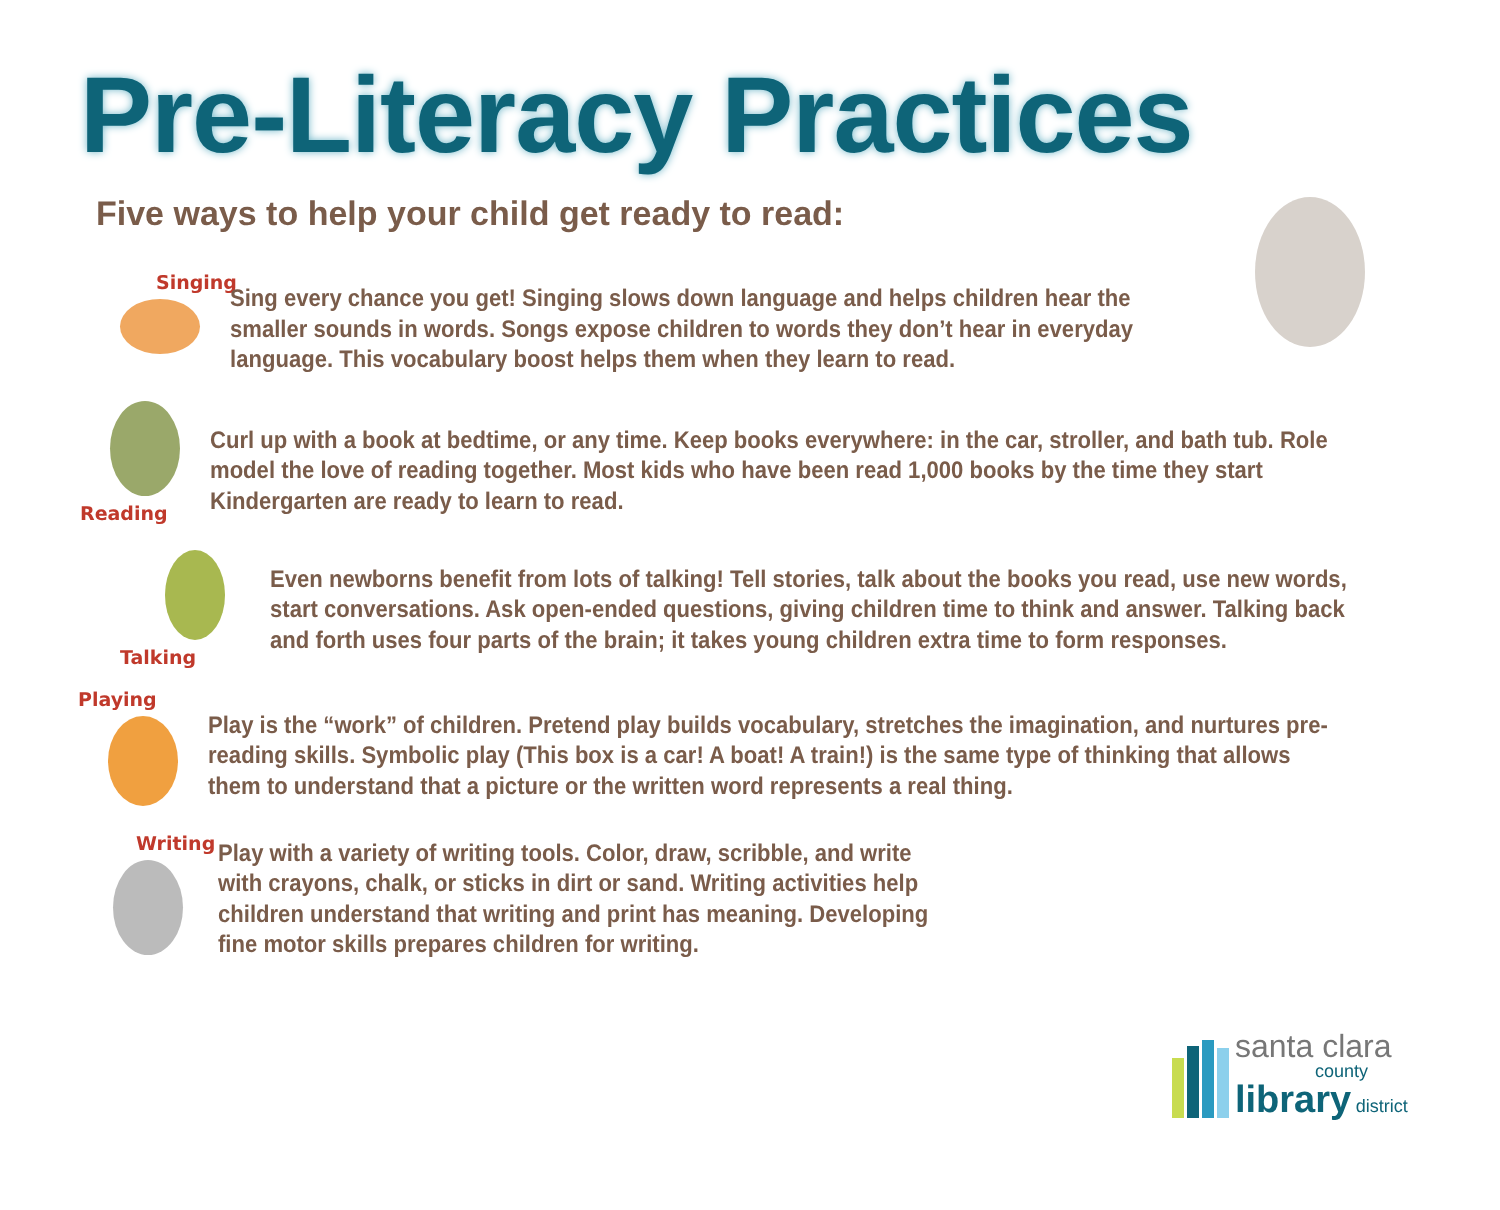Pre-Literacy Practices
Five ways to help your child get ready to read:
Singing
Sing every chance you get! Singing slows down language and helps children hear the smaller sounds in words. Songs expose children to words they don’t hear in everyday language. This vocabulary boost helps them when they learn to read.
Reading
Curl up with a book at bedtime, or any time. Keep books everywhere: in the car, stroller, and bath tub. Role model the love of reading together. Most kids who have been read 1,000 books by the time they start Kindergarten are ready to learn to read.
Talking
Even newborns benefit from lots of talking! Tell stories, talk about the books you read, use new words, start conversations. Ask open-ended questions, giving children time to think and answer. Talking back and forth uses four parts of the brain; it takes young children extra time to form responses.
Playing
Play is the “work” of children. Pretend play builds vocabulary, stretches the imagination, and nurtures pre-reading skills. Symbolic play (This box is a car! A boat! A train!) is the same type of thinking that allows them to understand that a picture or the written word represents a real thing.
Writing
Play with a variety of writing tools. Color, draw, scribble, and write with crayons, chalk, or sticks in dirt or sand. Writing activities help children understand that writing and print has meaning. Developing fine motor skills prepares children for writing.
santa clara
county
library district